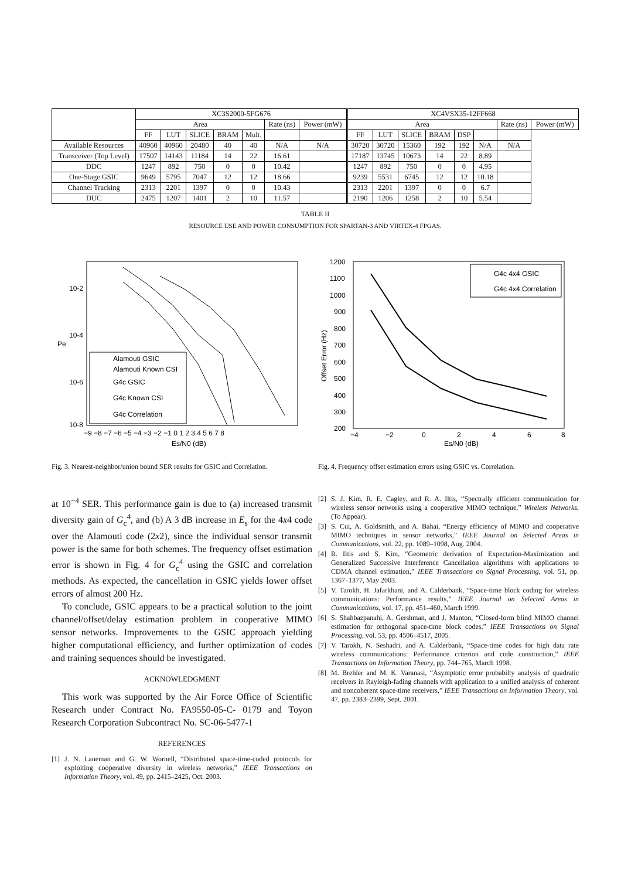| | XC3S2000-5FG676 | | | | | | | XC4VSX35-12FF668 | | | | | | | |
| --- | --- | --- | --- | --- | --- | --- | --- | --- | --- | --- | --- | --- | --- | --- | --- |
| | Area | | | | | Rate (ns) | Power (mW) | Area | | | | | | Rate (ns) | Power (mW) |
| | FF | LUT | SLICE | BRAM | Mult. | | | FF | LUT | SLICE | BRAM | DSP | | | |
| Available Resources | 40960 | 40960 | 20480 | 40 | 40 | N/A | N/A | 30720 | 30720 | 15360 | 192 | 192 | N/A | N/A | |
| Transceiver (Top Level) | 17507 | 14143 | 11184 | 14 | 22 | 16.61 | | 17187 | 13745 | 10673 | 14 | 22 | 8.89 | | |
| DDC | 1247 | 892 | 750 | 0 | 0 | 10.42 | | 1247 | 892 | 750 | 0 | 0 | 4.95 | | |
| One-Stage GSIC | 9649 | 5795 | 7047 | 12 | 12 | 18.66 | | 9239 | 5531 | 6745 | 12 | 12 | 10.18 | | |
| Channel Tracking | 2313 | 2201 | 1397 | 0 | 0 | 10.43 | | 2313 | 2201 | 1397 | 0 | 0 | 6.7 | | |
| DUC | 2475 | 1207 | 1401 | 2 | 10 | 11.57 | | 2190 | 1206 | 1258 | 2 | 10 | 5.54 | | |
TABLE II
RESOURCE USE AND POWER CONSUMPTION FOR SPARTAN-3 AND VIRTEX-4 FPGAS.
10-2
10-4
10-6
10-8
Pe
−9 −8 −7 −6 −5 −4 −3 −2 −1 0 1 2 3 4 5 6 7 8
Es/N0 (dB)
Alamouti GSIC
Alamouti Known CSI
G4c GSIC
G4c Known CSI
G4c Correlation
Fig. 3. Nearest-neighbor/union bound SER results for GSIC and Correlation.
1200
1100
1000
900
800
700
600
500
400
300
200
−4
−2
0
2
4
6
8
Es/N0 (dB)
Offset Error (Hz)
G4c 4x4 GSIC
G4c 4x4 Correlation
Fig. 4. Frequency offset estimation errors using GSIC vs. Correlation.
at 10<sup>−4</sup> SER. This performance gain is due to (a) increased transmit diversity gain of G<sub>c</sub><sup>4</sup>, and (b) A 3 dB increase in E<sub>s</sub> for the 4x4 code over the Alamouti code (2x2), since the individual sensor transmit power is the same for both schemes. The frequency offset estimation error is shown in Fig. 4 for G<sub>c</sub><sup>4</sup> using the GSIC and correlation methods. As expected, the cancellation in GSIC yields lower offset errors of almost 200 Hz.
To conclude, GSIC appears to be a practical solution to the joint channel/offset/delay estimation problem in cooperative MIMO sensor networks. Improvements to the GSIC approach yielding higher computational efficiency, and further optimization of codes and training sequences should be investigated.
ACKNOWLEDGMENT
This work was supported by the Air Force Office of Scientific Research under Contract No. FA9550-05-C- 0179 and Toyon Research Corporation Subcontract No. SC-06-5477-1
REFERENCES
[1] J. N. Laneman and G. W. Wornell, “Distributed space-time-coded protocols for exploiting cooperative diversity in wireless networks,” IEEE Transactions on Information Theory, vol. 49, pp. 2415–2425, Oct. 2003.
[2] S. J. Kim, R. E. Cagley, and R. A. Iltis, “Spectrally efficient communication for wireless sensor networks using a cooperative MIMO technique,” Wireless Networks, (To Appear).
[3] S. Cui, A. Goldsmith, and A. Bahai, “Energy efficiency of MIMO and cooperative MIMO techniques in sensor networks,” IEEE Journal on Selected Areas in Communications, vol. 22, pp. 1089–1098, Aug. 2004.
[4] R. Iltis and S. Kim, “Geometric derivation of Expectation-Maximization and Generalized Successive Interference Cancellation algorithms with applications to CDMA channel estimation,” IEEE Transactions on Signal Processing, vol. 51, pp. 1367–1377, May 2003.
[5] V. Tarokh, H. Jafarkhani, and A. Calderbank, “Space-time block coding for wireless communications: Performance results,” IEEE Journal on Selected Areas in Communications, vol. 17, pp. 451–460, March 1999.
[6] S. Shahbazpanahi, A. Gershman, and J. Manton, “Closed-form blind MIMO channel estimation for orthogonal space-time block codes,” IEEE Transactions on Signal Processing, vol. 53, pp. 4506–4517, 2005.
[7] V. Tarokh, N. Seshadri, and A. Calderbank, “Space-time codes for high data rate wireless communications: Performance criterion and code construction,” IEEE Transactions on Information Theory, pp. 744–765, March 1998.
[8] M. Brehler and M. K. Varanasi, “Asymptotic error probabilty analysis of quadratic receivers in Rayleigh-fading channels with application to a unified analysis of coherent and noncoherent space-time receivers,” IEEE Transactions on Information Theory, vol. 47, pp. 2383–2399, Sept. 2001.